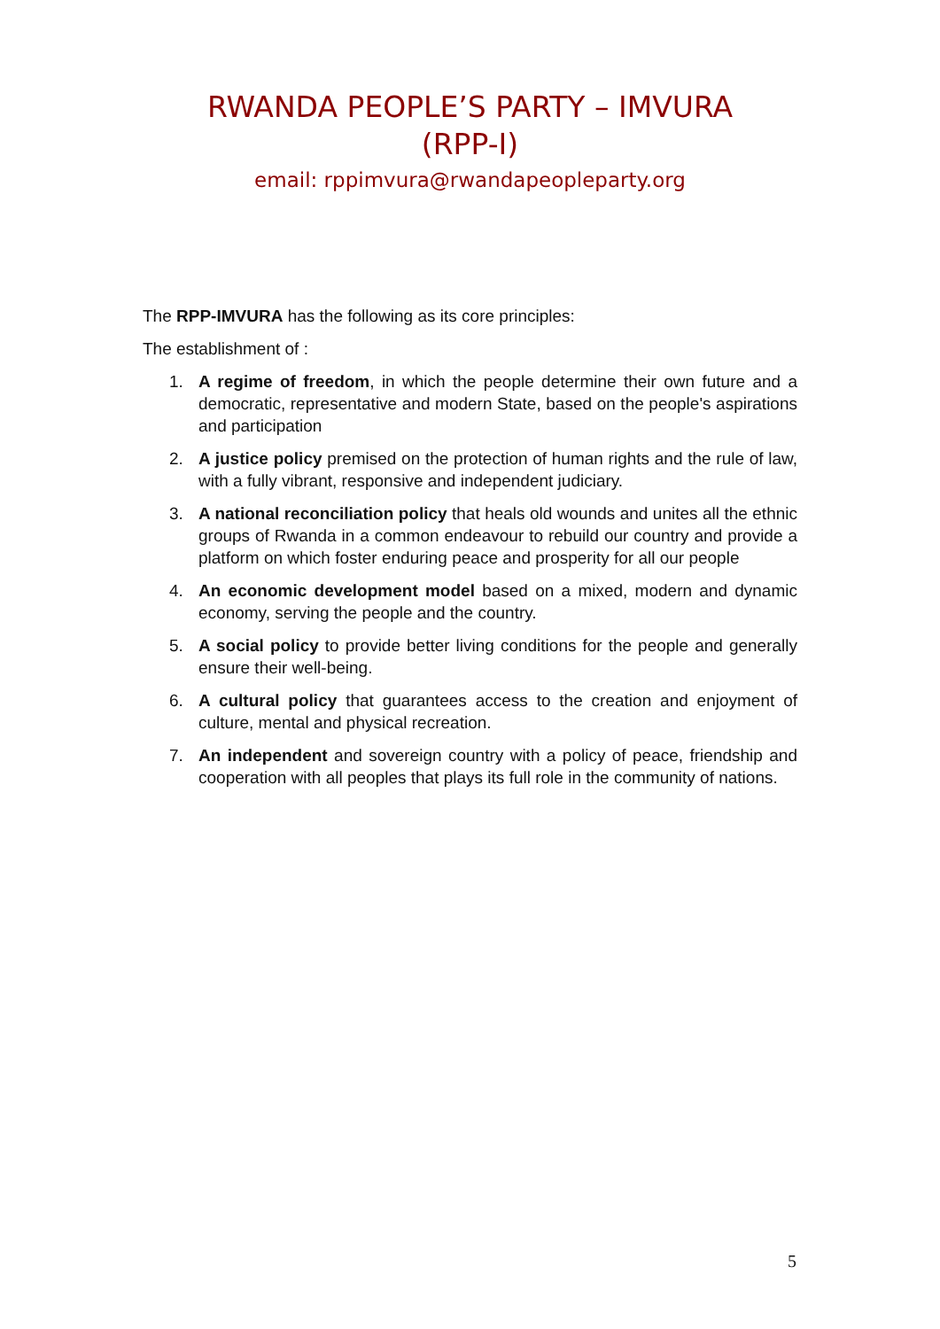RWANDA PEOPLE’S PARTY – IMVURA
(RPP-I)
email: rppimvura@rwandapeopleparty.org
The RPP-IMVURA has the following as its core principles:
The establishment of :
1. A regime of freedom, in which the people determine their own future and a democratic, representative and modern State, based on the people's aspirations and participation
2. A justice policy premised on the protection of human rights and the rule of law, with a fully vibrant, responsive and independent judiciary.
3. A national reconciliation policy that heals old wounds and unites all the ethnic groups of Rwanda in a common endeavour to rebuild our country and provide a platform on which foster enduring peace and prosperity for all our people
4. An economic development model based on a mixed, modern and dynamic economy, serving the people and the country.
5. A social policy to provide better living conditions for the people and generally ensure their well-being.
6. A cultural policy that guarantees access to the creation and enjoyment of culture, mental and physical recreation.
7. An independent and sovereign country with a policy of peace, friendship and cooperation with all peoples that plays its full role in the community of nations.
5